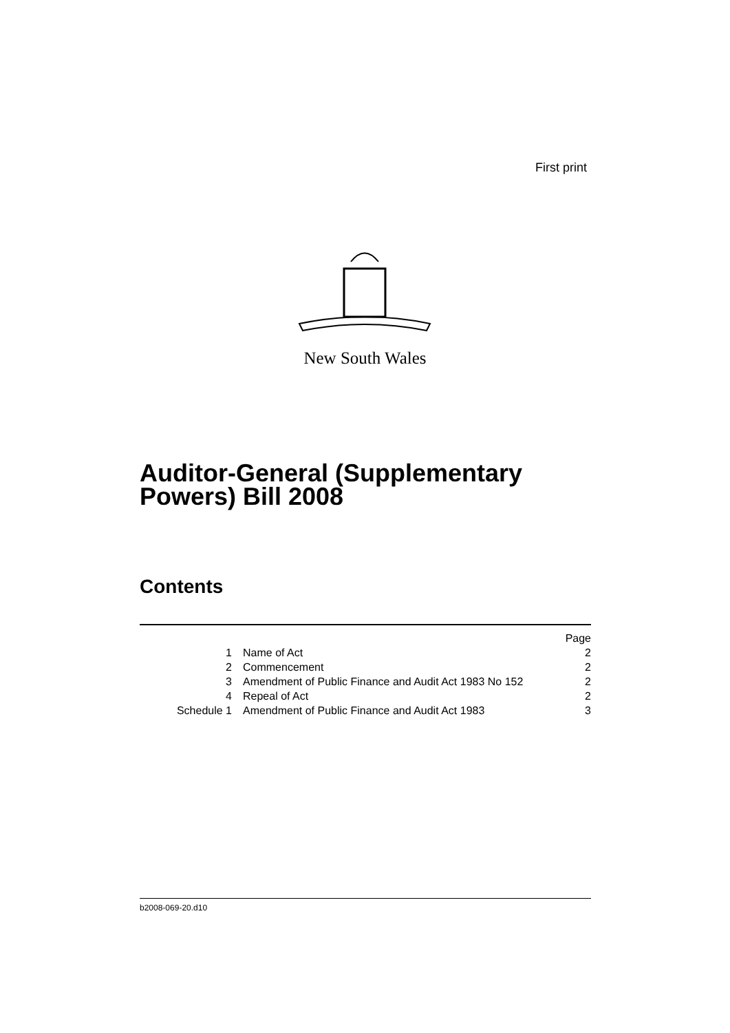First print
New South Wales
Auditor-General (Supplementary
Powers) Bill 2008
Contents
| | | Page |
| 1 | Name of Act | 2 |
| 2 | Commencement | 2 |
| 3 | Amendment of Public Finance and Audit Act 1983 No 152 | 2 |
| 4 | Repeal of Act | 2 |
| Schedule 1 | Amendment of Public Finance and Audit Act 1983 | 3 |
b2008-069-20.d10